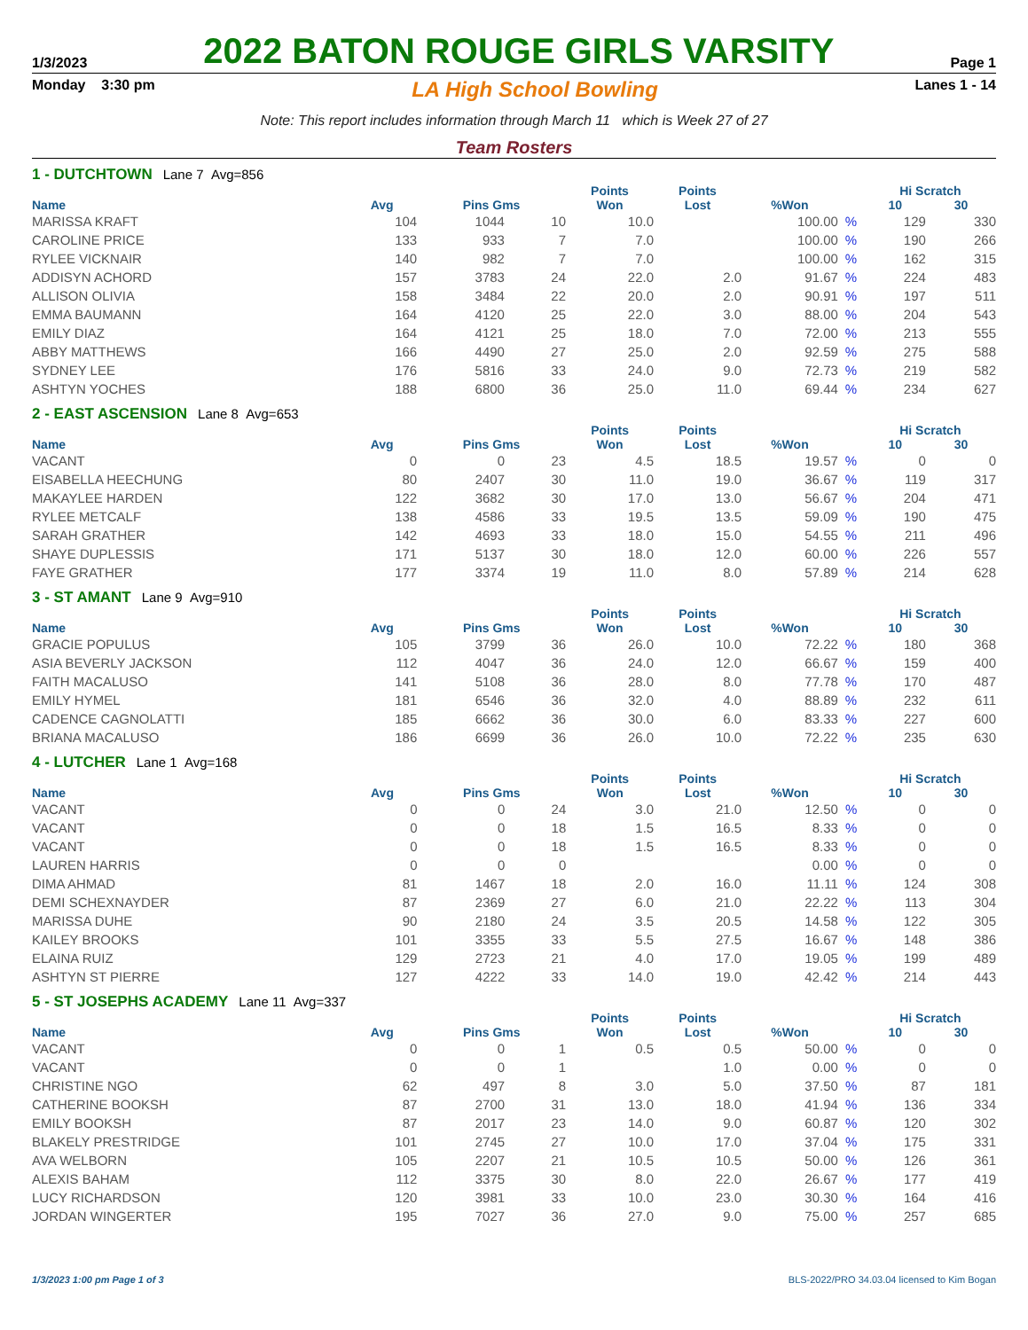1/3/2023
2022 BATON ROUGE GIRLS VARSITY
Page 1
Monday 3:30 pm LA High School Bowling Lanes 1 - 14
Note: This report includes information through March 11 which is Week 27 of 27
Team Rosters
1 - DUTCHTOWN Lane 7 Avg=856
| | | | | Points | Points | | | Hi Scratch | |
| --- | --- | --- | --- | --- | --- | --- | --- | --- | --- |
| Name | Avg | Pins Gms | | Won | Lost | %Won | | 10 | 30 |
| MARISSA KRAFT | 104 | 1044 | 10 | 10.0 | | 100.00 | % | 129 | 330 |
| CAROLINE PRICE | 133 | 933 | 7 | 7.0 | | 100.00 | % | 190 | 266 |
| RYLEE VICKNAIR | 140 | 982 | 7 | 7.0 | | 100.00 | % | 162 | 315 |
| ADDISYN ACHORD | 157 | 3783 | 24 | 22.0 | 2.0 | 91.67 | % | 224 | 483 |
| ALLISON OLIVIA | 158 | 3484 | 22 | 20.0 | 2.0 | 90.91 | % | 197 | 511 |
| EMMA BAUMANN | 164 | 4120 | 25 | 22.0 | 3.0 | 88.00 | % | 204 | 543 |
| EMILY DIAZ | 164 | 4121 | 25 | 18.0 | 7.0 | 72.00 | % | 213 | 555 |
| ABBY MATTHEWS | 166 | 4490 | 27 | 25.0 | 2.0 | 92.59 | % | 275 | 588 |
| SYDNEY LEE | 176 | 5816 | 33 | 24.0 | 9.0 | 72.73 | % | 219 | 582 |
| ASHTYN YOCHES | 188 | 6800 | 36 | 25.0 | 11.0 | 69.44 | % | 234 | 627 |
2 - EAST ASCENSION Lane 8 Avg=653
| | | | | Points | Points | | | Hi Scratch | |
| --- | --- | --- | --- | --- | --- | --- | --- | --- | --- |
| Name | Avg | Pins Gms | | Won | Lost | %Won | | 10 | 30 |
| VACANT | 0 | 0 | 23 | 4.5 | 18.5 | 19.57 | % | 0 | 0 |
| EISABELLA HEECHUNG | 80 | 2407 | 30 | 11.0 | 19.0 | 36.67 | % | 119 | 317 |
| MAKAYLEE HARDEN | 122 | 3682 | 30 | 17.0 | 13.0 | 56.67 | % | 204 | 471 |
| RYLEE METCALF | 138 | 4586 | 33 | 19.5 | 13.5 | 59.09 | % | 190 | 475 |
| SARAH GRATHER | 142 | 4693 | 33 | 18.0 | 15.0 | 54.55 | % | 211 | 496 |
| SHAYE DUPLESSIS | 171 | 5137 | 30 | 18.0 | 12.0 | 60.00 | % | 226 | 557 |
| FAYE GRATHER | 177 | 3374 | 19 | 11.0 | 8.0 | 57.89 | % | 214 | 628 |
3 - ST AMANT Lane 9 Avg=910
| | | | | Points | Points | | | Hi Scratch | |
| --- | --- | --- | --- | --- | --- | --- | --- | --- | --- |
| Name | Avg | Pins Gms | | Won | Lost | %Won | | 10 | 30 |
| GRACIE POPULUS | 105 | 3799 | 36 | 26.0 | 10.0 | 72.22 | % | 180 | 368 |
| ASIA BEVERLY JACKSON | 112 | 4047 | 36 | 24.0 | 12.0 | 66.67 | % | 159 | 400 |
| FAITH MACALUSO | 141 | 5108 | 36 | 28.0 | 8.0 | 77.78 | % | 170 | 487 |
| EMILY HYMEL | 181 | 6546 | 36 | 32.0 | 4.0 | 88.89 | % | 232 | 611 |
| CADENCE CAGNOLATTI | 185 | 6662 | 36 | 30.0 | 6.0 | 83.33 | % | 227 | 600 |
| BRIANA MACALUSO | 186 | 6699 | 36 | 26.0 | 10.0 | 72.22 | % | 235 | 630 |
4 - LUTCHER Lane 1 Avg=168
| | | | | Points | Points | | | Hi Scratch | |
| --- | --- | --- | --- | --- | --- | --- | --- | --- | --- |
| Name | Avg | Pins Gms | | Won | Lost | %Won | | 10 | 30 |
| VACANT | 0 | 0 | 24 | 3.0 | 21.0 | 12.50 | % | 0 | 0 |
| VACANT | 0 | 0 | 18 | 1.5 | 16.5 | 8.33 | % | 0 | 0 |
| VACANT | 0 | 0 | 18 | 1.5 | 16.5 | 8.33 | % | 0 | 0 |
| LAUREN HARRIS | 0 | 0 | 0 | | | 0.00 | % | 0 | 0 |
| DIMA AHMAD | 81 | 1467 | 18 | 2.0 | 16.0 | 11.11 | % | 124 | 308 |
| DEMI SCHEXNAYDER | 87 | 2369 | 27 | 6.0 | 21.0 | 22.22 | % | 113 | 304 |
| MARISSA DUHE | 90 | 2180 | 24 | 3.5 | 20.5 | 14.58 | % | 122 | 305 |
| KAILEY BROOKS | 101 | 3355 | 33 | 5.5 | 27.5 | 16.67 | % | 148 | 386 |
| ELAINA RUIZ | 129 | 2723 | 21 | 4.0 | 17.0 | 19.05 | % | 199 | 489 |
| ASHTYN ST PIERRE | 127 | 4222 | 33 | 14.0 | 19.0 | 42.42 | % | 214 | 443 |
5 - ST JOSEPHS ACADEMY Lane 11 Avg=337
| | | | | Points | Points | | | Hi Scratch | |
| --- | --- | --- | --- | --- | --- | --- | --- | --- | --- |
| Name | Avg | Pins Gms | | Won | Lost | %Won | | 10 | 30 |
| VACANT | 0 | 0 | 1 | 0.5 | 0.5 | 50.00 | % | 0 | 0 |
| VACANT | 0 | 0 | 1 | | 1.0 | 0.00 | % | 0 | 0 |
| CHRISTINE NGO | 62 | 497 | 8 | 3.0 | 5.0 | 37.50 | % | 87 | 181 |
| CATHERINE BOOKSH | 87 | 2700 | 31 | 13.0 | 18.0 | 41.94 | % | 136 | 334 |
| EMILY BOOKSH | 87 | 2017 | 23 | 14.0 | 9.0 | 60.87 | % | 120 | 302 |
| BLAKELY PRESTRIDGE | 101 | 2745 | 27 | 10.0 | 17.0 | 37.04 | % | 175 | 331 |
| AVA WELBORN | 105 | 2207 | 21 | 10.5 | 10.5 | 50.00 | % | 126 | 361 |
| ALEXIS BAHAM | 112 | 3375 | 30 | 8.0 | 22.0 | 26.67 | % | 177 | 419 |
| LUCY RICHARDSON | 120 | 3981 | 33 | 10.0 | 23.0 | 30.30 | % | 164 | 416 |
| JORDAN WINGERTER | 195 | 7027 | 36 | 27.0 | 9.0 | 75.00 | % | 257 | 685 |
1/3/2023 1:00 pm Page 1 of 3 BLS-2022/PRO 34.03.04 licensed to Kim Bogan